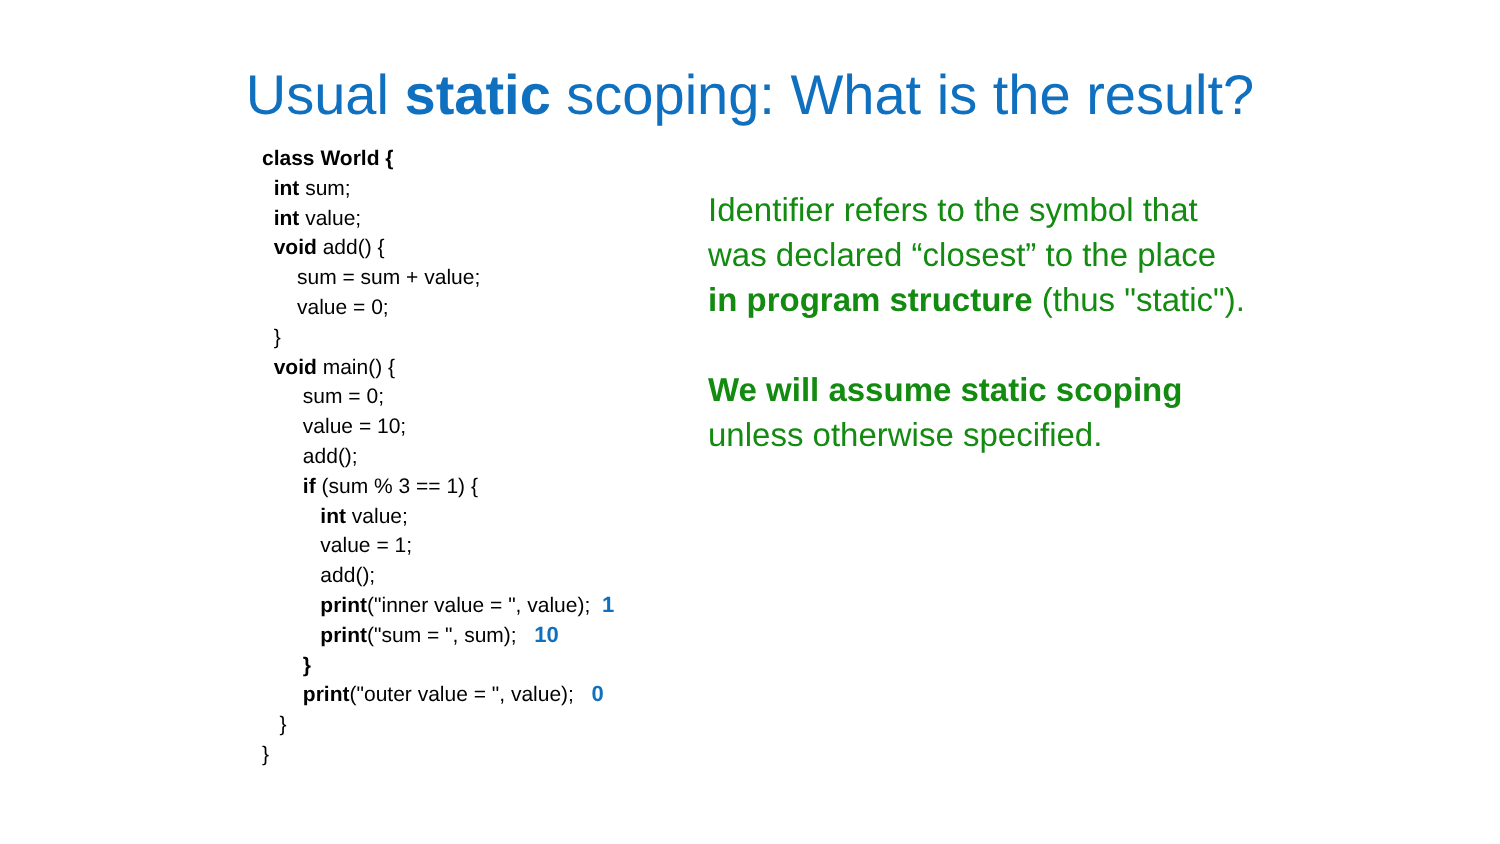Usual static scoping: What is the result?
class World {
int sum;
int value;
void add() {
sum = sum + value;
value = 0;
}
void main() {
sum = 0;
value = 10;
add();
if (sum % 3 == 1) {
int value;
value = 1;
add();
print("inner value = ", value); 1
print("sum = ", sum); 10
}
print("outer value = ", value); 0
}
}
Identifier refers to the symbol that
was declared “closest” to the place
in program structure (thus "static").
We will assume static scoping
unless otherwise specified.